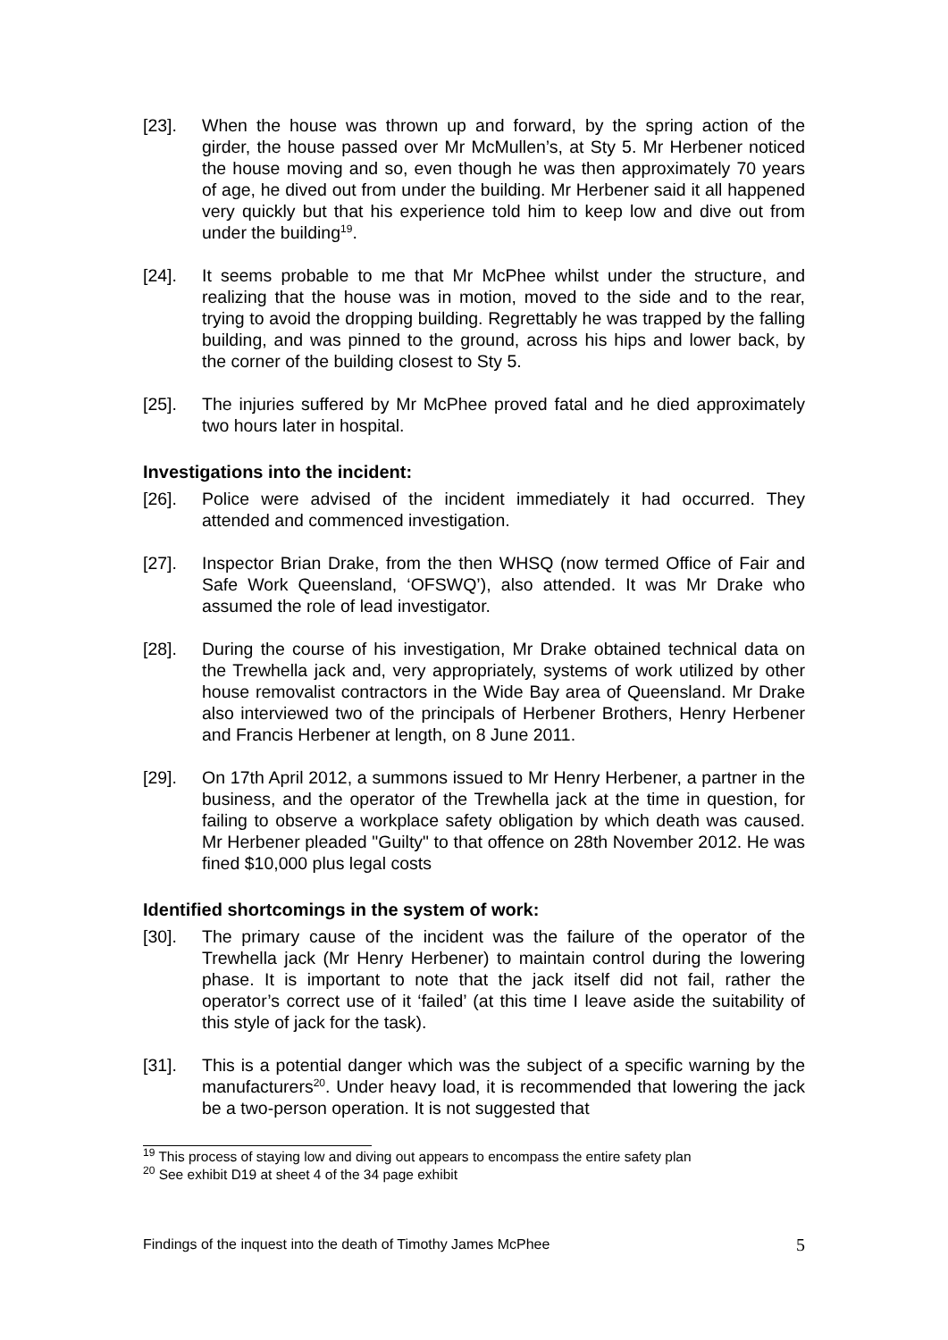[23]. When the house was thrown up and forward, by the spring action of the girder, the house passed over Mr McMullen’s, at Sty 5. Mr Herbener noticed the house moving and so, even though he was then approximately 70 years of age, he dived out from under the building. Mr Herbener said it all happened very quickly but that his experience told him to keep low and dive out from under the building<sup>19</sup>.
[24]. It seems probable to me that Mr McPhee whilst under the structure, and realizing that the house was in motion, moved to the side and to the rear, trying to avoid the dropping building. Regrettably he was trapped by the falling building, and was pinned to the ground, across his hips and lower back, by the corner of the building closest to Sty 5.
[25]. The injuries suffered by Mr McPhee proved fatal and he died approximately two hours later in hospital.
Investigations into the incident:
[26]. Police were advised of the incident immediately it had occurred. They attended and commenced investigation.
[27]. Inspector Brian Drake, from the then WHSQ (now termed Office of Fair and Safe Work Queensland, ‘OFSWQ’), also attended. It was Mr Drake who assumed the role of lead investigator.
[28]. During the course of his investigation, Mr Drake obtained technical data on the Trewhella jack and, very appropriately, systems of work utilized by other house removalist contractors in the Wide Bay area of Queensland. Mr Drake also interviewed two of the principals of Herbener Brothers, Henry Herbener and Francis Herbener at length, on 8 June 2011.
[29]. On 17th April 2012, a summons issued to Mr Henry Herbener, a partner in the business, and the operator of the Trewhella jack at the time in question, for failing to observe a workplace safety obligation by which death was caused. Mr Herbener pleaded "Guilty" to that offence on 28th November 2012. He was fined $10,000 plus legal costs
Identified shortcomings in the system of work:
[30]. The primary cause of the incident was the failure of the operator of the Trewhella jack (Mr Henry Herbener) to maintain control during the lowering phase. It is important to note that the jack itself did not fail, rather the operator’s correct use of it ‘failed’ (at this time I leave aside the suitability of this style of jack for the task).
[31]. This is a potential danger which was the subject of a specific warning by the manufacturers<sup>20</sup>. Under heavy load, it is recommended that lowering the jack be a two-person operation. It is not suggested that
<sup>19</sup> This process of staying low and diving out appears to encompass the entire safety plan
<sup>20</sup> See exhibit D19 at sheet 4 of the 34 page exhibit
Findings of the inquest into the death of Timothy James McPhee 5